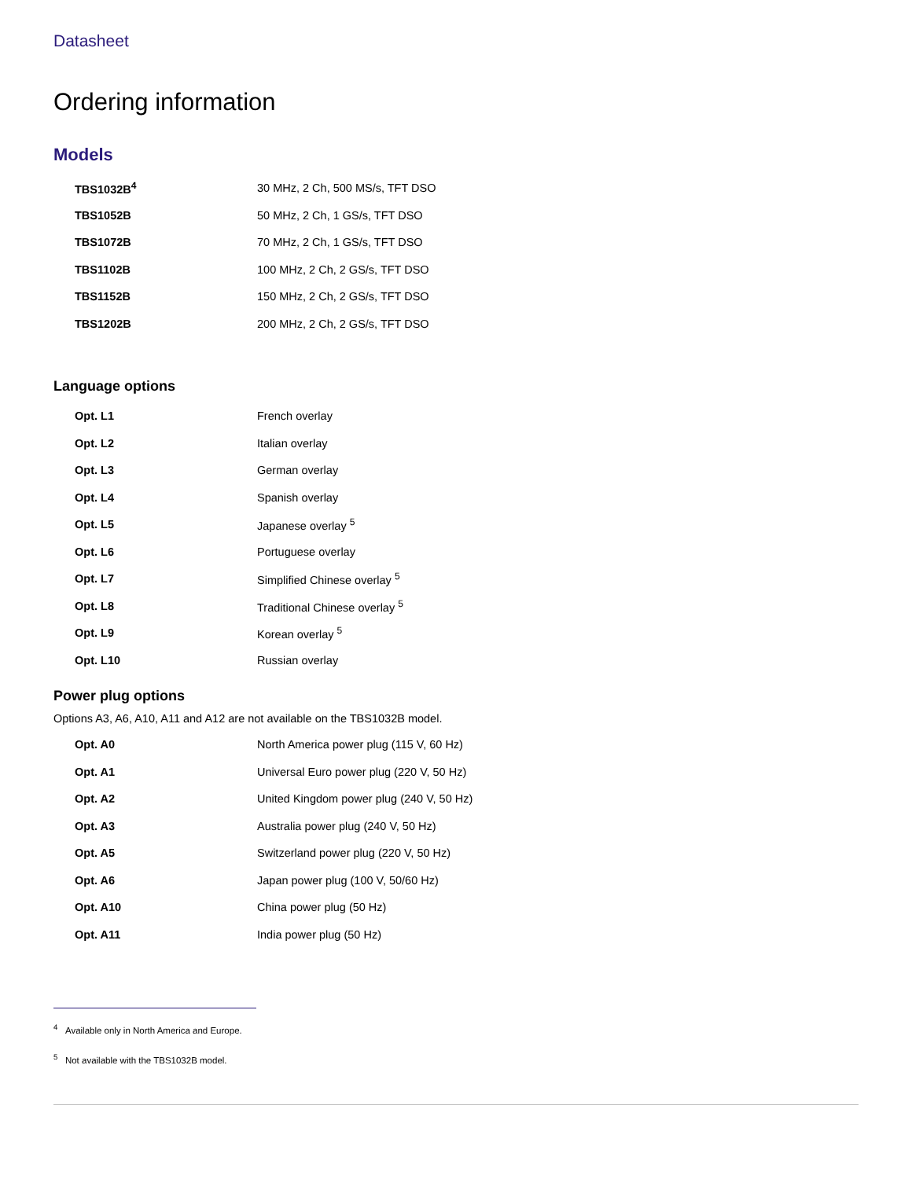Datasheet
Ordering information
Models
| TBS1032B<sup>4</sup> | 30 MHz, 2 Ch, 500 MS/s, TFT DSO |
| TBS1052B | 50 MHz, 2 Ch, 1 GS/s, TFT DSO |
| TBS1072B | 70 MHz, 2 Ch, 1 GS/s, TFT DSO |
| TBS1102B | 100 MHz, 2 Ch, 2 GS/s, TFT DSO |
| TBS1152B | 150 MHz, 2 Ch, 2 GS/s, TFT DSO |
| TBS1202B | 200 MHz, 2 Ch, 2 GS/s, TFT DSO |
Language options
| Opt. L1 | French overlay |
| Opt. L2 | Italian overlay |
| Opt. L3 | German overlay |
| Opt. L4 | Spanish overlay |
| Opt. L5 | Japanese overlay <sup>5</sup> |
| Opt. L6 | Portuguese overlay |
| Opt. L7 | Simplified Chinese overlay <sup>5</sup> |
| Opt. L8 | Traditional Chinese overlay <sup>5</sup> |
| Opt. L9 | Korean overlay <sup>5</sup> |
| Opt. L10 | Russian overlay |
Power plug options
Options A3, A6, A10, A11 and A12 are not available on the TBS1032B model.
| Opt. A0 | North America power plug (115 V, 60 Hz) |
| Opt. A1 | Universal Euro power plug (220 V, 50 Hz) |
| Opt. A2 | United Kingdom power plug (240 V, 50 Hz) |
| Opt. A3 | Australia power plug (240 V, 50 Hz) |
| Opt. A5 | Switzerland power plug (220 V, 50 Hz) |
| Opt. A6 | Japan power plug (100 V, 50/60 Hz) |
| Opt. A10 | China power plug (50 Hz) |
| Opt. A11 | India power plug (50 Hz) |
<sup>4</sup> Available only in North America and Europe.
<sup>5</sup> Not available with the TBS1032B model.